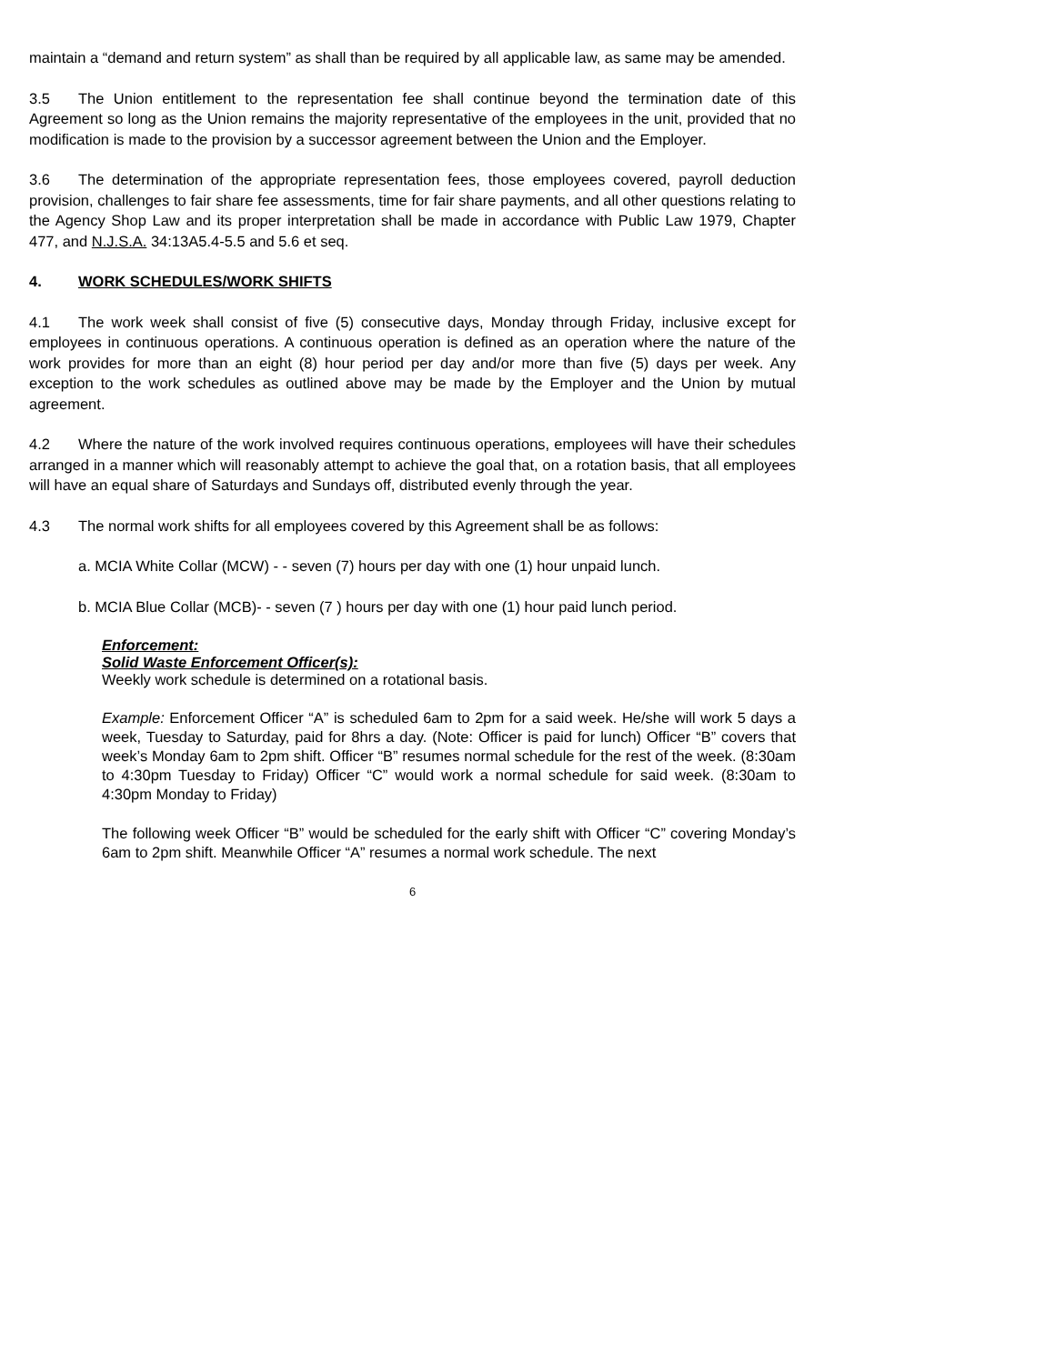maintain a “demand and return system” as shall than be required by all applicable law, as same may be amended.
3.5 The Union entitlement to the representation fee shall continue beyond the termination date of this Agreement so long as the Union remains the majority representative of the employees in the unit, provided that no modification is made to the provision by a successor agreement between the Union and the Employer.
3.6 The determination of the appropriate representation fees, those employees covered, payroll deduction provision, challenges to fair share fee assessments, time for fair share payments, and all other questions relating to the Agency Shop Law and its proper interpretation shall be made in accordance with Public Law 1979, Chapter 477, and N.J.S.A. 34:13A5.4-5.5 and 5.6 et seq.
4. WORK SCHEDULES/WORK SHIFTS
4.1 The work week shall consist of five (5) consecutive days, Monday through Friday, inclusive except for employees in continuous operations. A continuous operation is defined as an operation where the nature of the work provides for more than an eight (8) hour period per day and/or more than five (5) days per week. Any exception to the work schedules as outlined above may be made by the Employer and the Union by mutual agreement.
4.2 Where the nature of the work involved requires continuous operations, employees will have their schedules arranged in a manner which will reasonably attempt to achieve the goal that, on a rotation basis, that all employees will have an equal share of Saturdays and Sundays off, distributed evenly through the year.
4.3 The normal work shifts for all employees covered by this Agreement shall be as follows:
a. MCIA White Collar (MCW) - - seven (7) hours per day with one (1) hour unpaid lunch.
b. MCIA Blue Collar (MCB)- - seven (7 ) hours per day with one (1) hour paid lunch period.
Enforcement:
Solid Waste Enforcement Officer(s):
Weekly work schedule is determined on a rotational basis.
Example: Enforcement Officer “A” is scheduled 6am to 2pm for a said week. He/she will work 5 days a week, Tuesday to Saturday, paid for 8hrs a day. (Note: Officer is paid for lunch) Officer “B” covers that week’s Monday 6am to 2pm shift. Officer “B” resumes normal schedule for the rest of the week. (8:30am to 4:30pm Tuesday to Friday) Officer “C” would work a normal schedule for said week. (8:30am to 4:30pm Monday to Friday)
The following week Officer “B” would be scheduled for the early shift with Officer “C” covering Monday’s 6am to 2pm shift. Meanwhile Officer “A” resumes a normal work schedule. The next
6